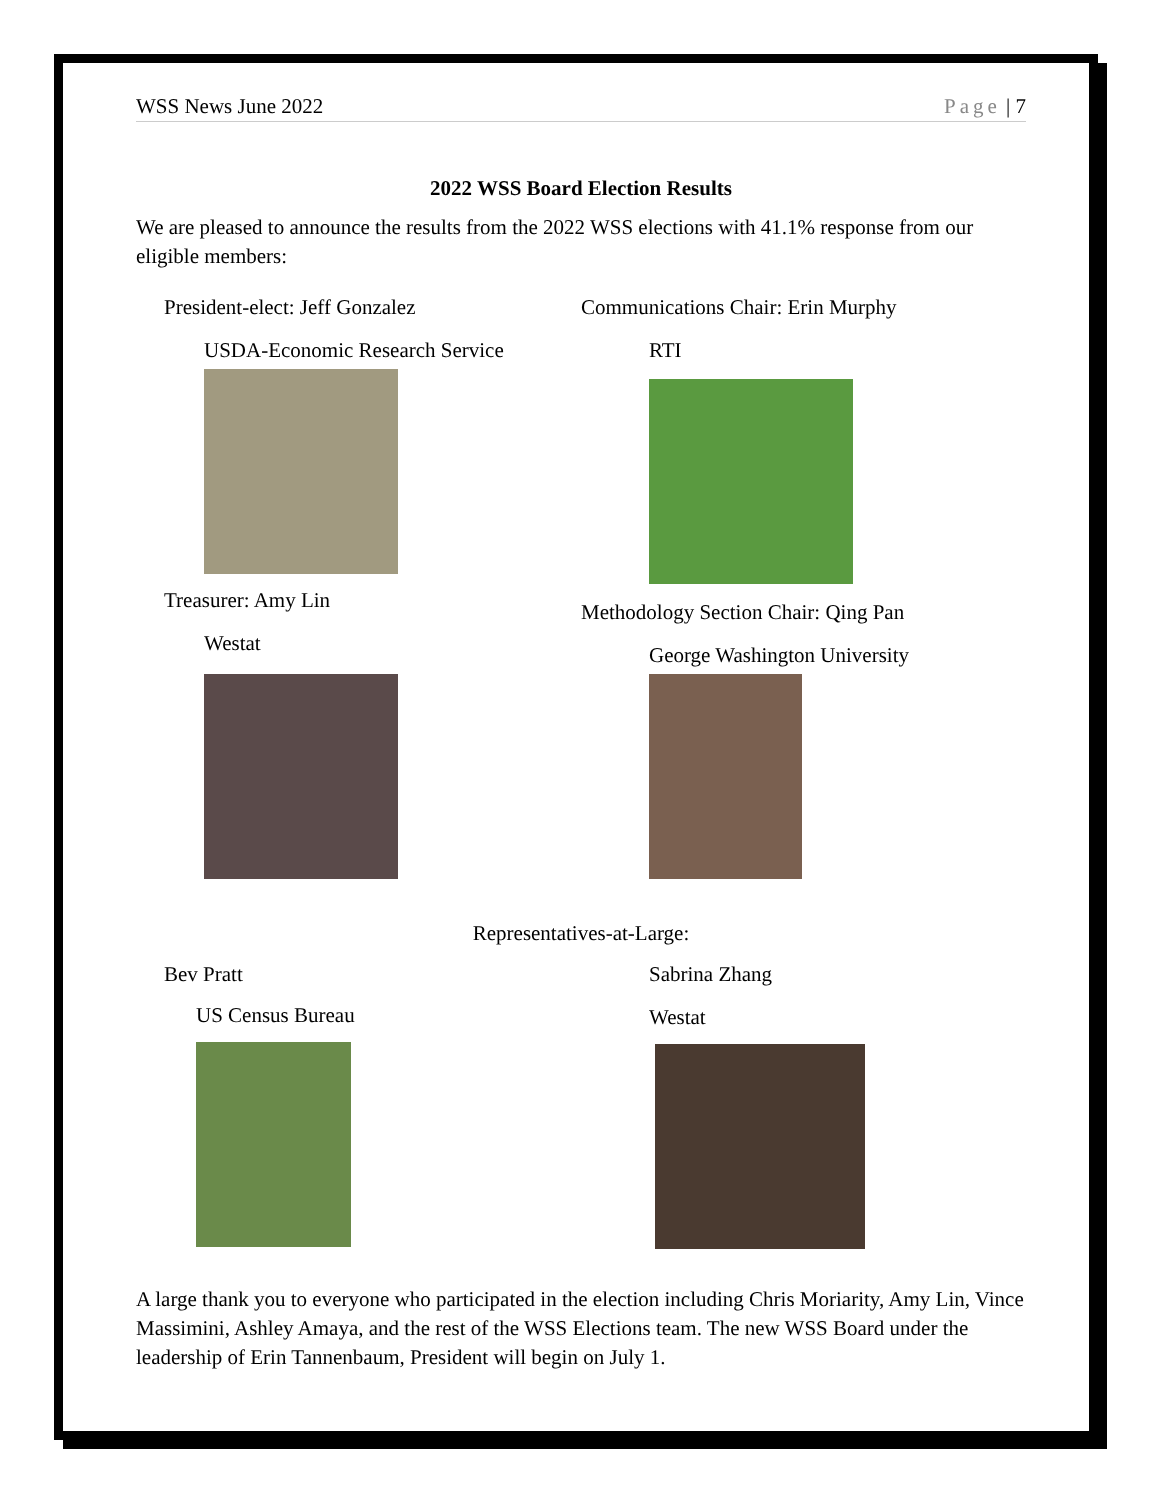WSS News June 2022 Page | 7
2022 WSS Board Election Results
We are pleased to announce the results from the 2022 WSS elections with 41.1% response from our eligible members:
President-elect: Jeff Gonzalez
USDA-Economic Research Service
Treasurer: Amy Lin
Westat
Communications Chair: Erin Murphy
RTI
Methodology Section Chair: Qing Pan
George Washington University
Representatives-at-Large:
Bev Pratt
US Census Bureau
Sabrina Zhang
Westat
A large thank you to everyone who participated in the election including Chris Moriarity, Amy Lin, Vince Massimini, Ashley Amaya, and the rest of the WSS Elections team. The new WSS Board under the leadership of Erin Tannenbaum, President will begin on July 1.